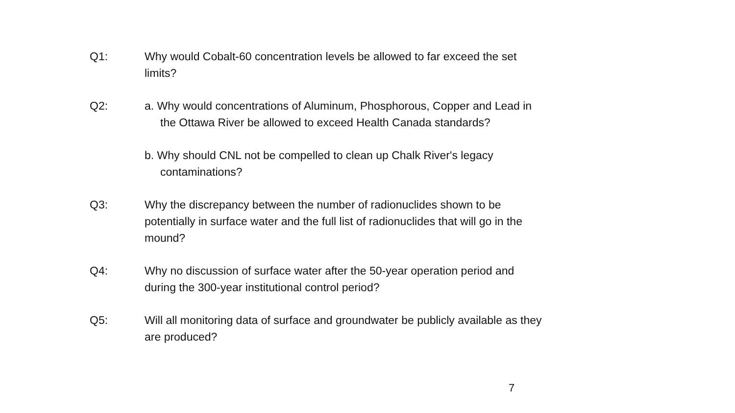Q1: Why would Cobalt-60 concentration levels be allowed to far exceed the set limits?
Q2: a. Why would concentrations of Aluminum, Phosphorous, Copper and Lead in the Ottawa River be allowed to exceed Health Canada standards?
b. Why should CNL not be compelled to clean up Chalk River's legacy contaminations?
Q3: Why the discrepancy between the number of radionuclides shown to be potentially in surface water and the full list of radionuclides that will go in the mound?
Q4: Why no discussion of surface water after the 50-year operation period and during the 300-year institutional control period?
Q5: Will all monitoring data of surface and groundwater be publicly available as they are produced?
7